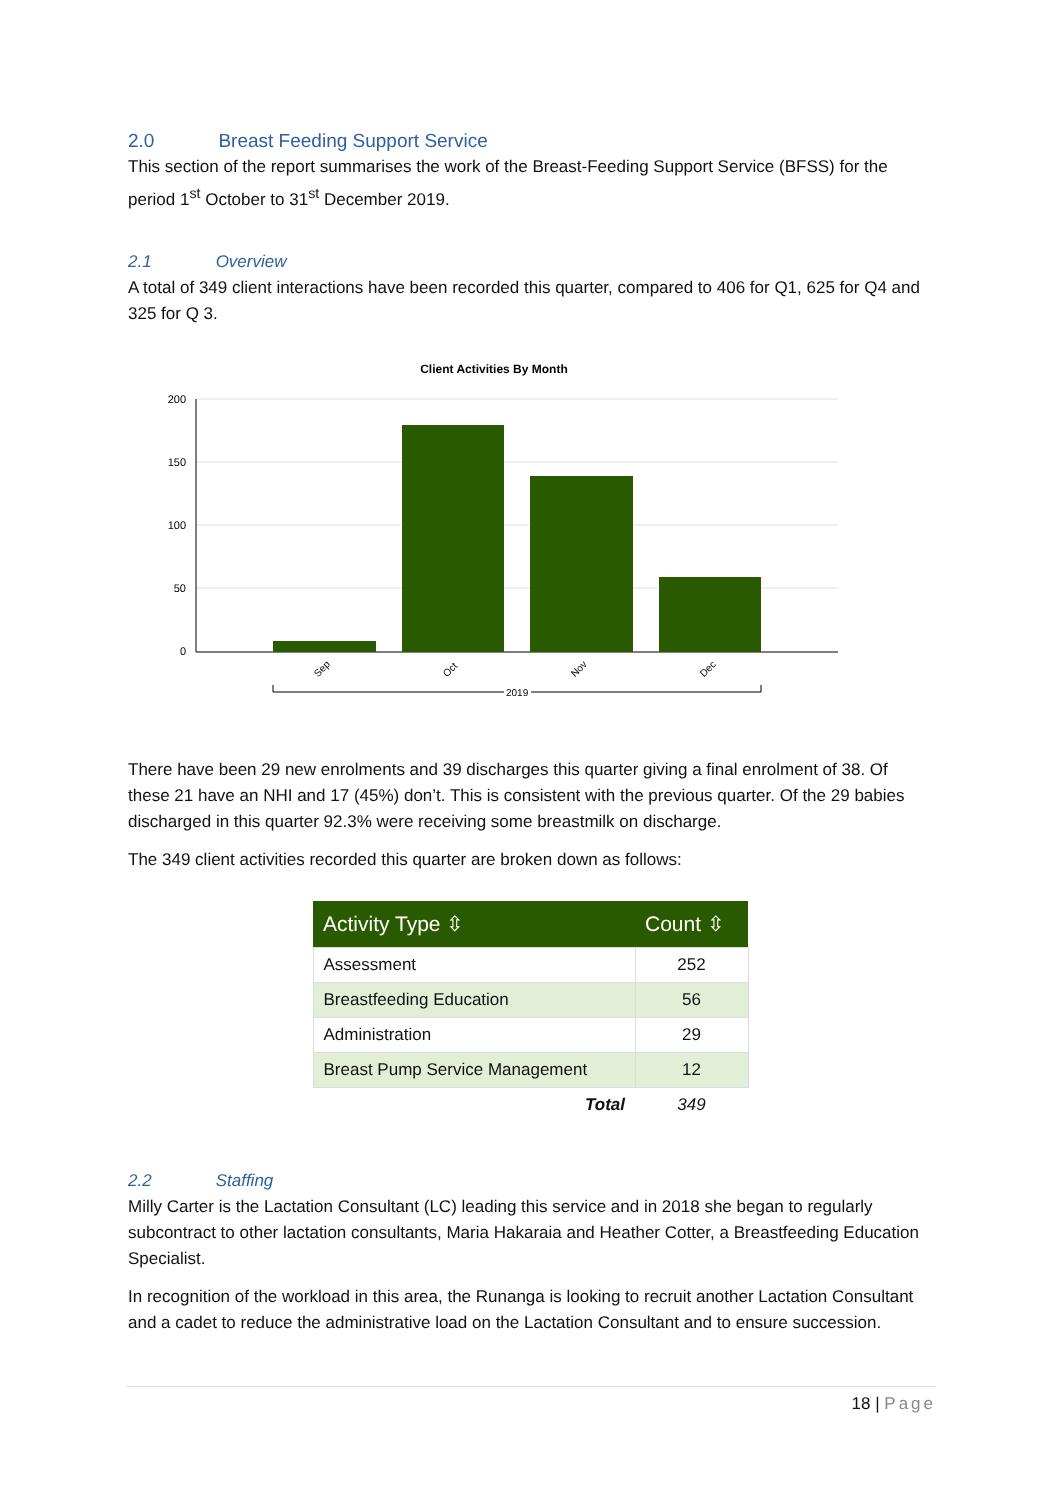2.0 Breast Feeding Support Service
This section of the report summarises the work of the Breast-Feeding Support Service (BFSS) for the period 1<sup>st</sup> October to 31<sup>st</sup> December 2019.
2.1 Overview
A total of 349 client interactions have been recorded this quarter, compared to 406 for Q1, 625 for Q4 and 325 for Q 3.
Client Activities By Month
200
150
100
50
0
Sep
Oct
Nov
Dec
2019
There have been 29 new enrolments and 39 discharges this quarter giving a final enrolment of 38. Of these 21 have an NHI and 17 (45%) don’t. This is consistent with the previous quarter. Of the 29 babies discharged in this quarter 92.3% were receiving some breastmilk on discharge.
The 349 client activities recorded this quarter are broken down as follows:
| Activity Type ⇳ | Count ⇳ |
| --- | --- |
| Assessment | 252 |
| Breastfeeding Education | 56 |
| Administration | 29 |
| Breast Pump Service Management | 12 |
| Total | 349 |
2.2 Staffing
Milly Carter is the Lactation Consultant (LC) leading this service and in 2018 she began to regularly subcontract to other lactation consultants, Maria Hakaraia and Heather Cotter, a Breastfeeding Education Specialist.
In recognition of the workload in this area, the Runanga is looking to recruit another Lactation Consultant and a cadet to reduce the administrative load on the Lactation Consultant and to ensure succession.
18 | Page